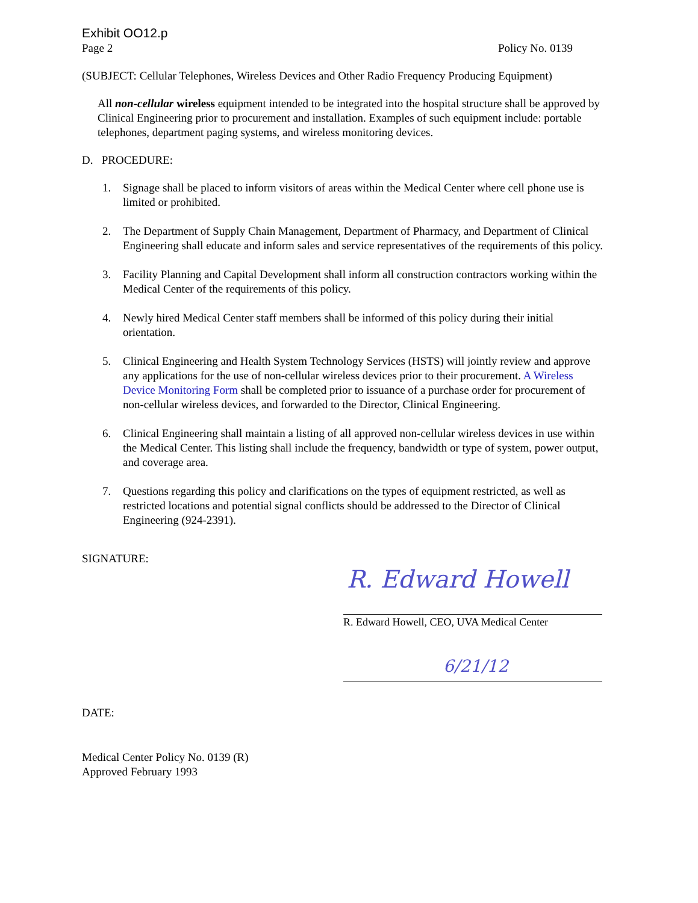Exhibit OO12.p
Page 2 Policy No. 0139
(SUBJECT: Cellular Telephones, Wireless Devices and Other Radio Frequency Producing Equipment)
All non-cellular wireless equipment intended to be integrated into the hospital structure shall be approved by Clinical Engineering prior to procurement and installation. Examples of such equipment include: portable telephones, department paging systems, and wireless monitoring devices.
D. PROCEDURE:
1. Signage shall be placed to inform visitors of areas within the Medical Center where cell phone use is limited or prohibited.
2. The Department of Supply Chain Management, Department of Pharmacy, and Department of Clinical Engineering shall educate and inform sales and service representatives of the requirements of this policy.
3. Facility Planning and Capital Development shall inform all construction contractors working within the Medical Center of the requirements of this policy.
4. Newly hired Medical Center staff members shall be informed of this policy during their initial orientation.
5. Clinical Engineering and Health System Technology Services (HSTS) will jointly review and approve any applications for the use of non-cellular wireless devices prior to their procurement. A Wireless Device Monitoring Form shall be completed prior to issuance of a purchase order for procurement of non-cellular wireless devices, and forwarded to the Director, Clinical Engineering.
6. Clinical Engineering shall maintain a listing of all approved non-cellular wireless devices in use within the Medical Center. This listing shall include the frequency, bandwidth or type of system, power output, and coverage area.
7. Questions regarding this policy and clarifications on the types of equipment restricted, as well as restricted locations and potential signal conflicts should be addressed to the Director of Clinical Engineering (924-2391).
SIGNATURE:
R. Edward Howell
R. Edward Howell, CEO, UVA Medical Center
6/21/12
DATE:
Medical Center Policy No. 0139 (R)
Approved February 1993